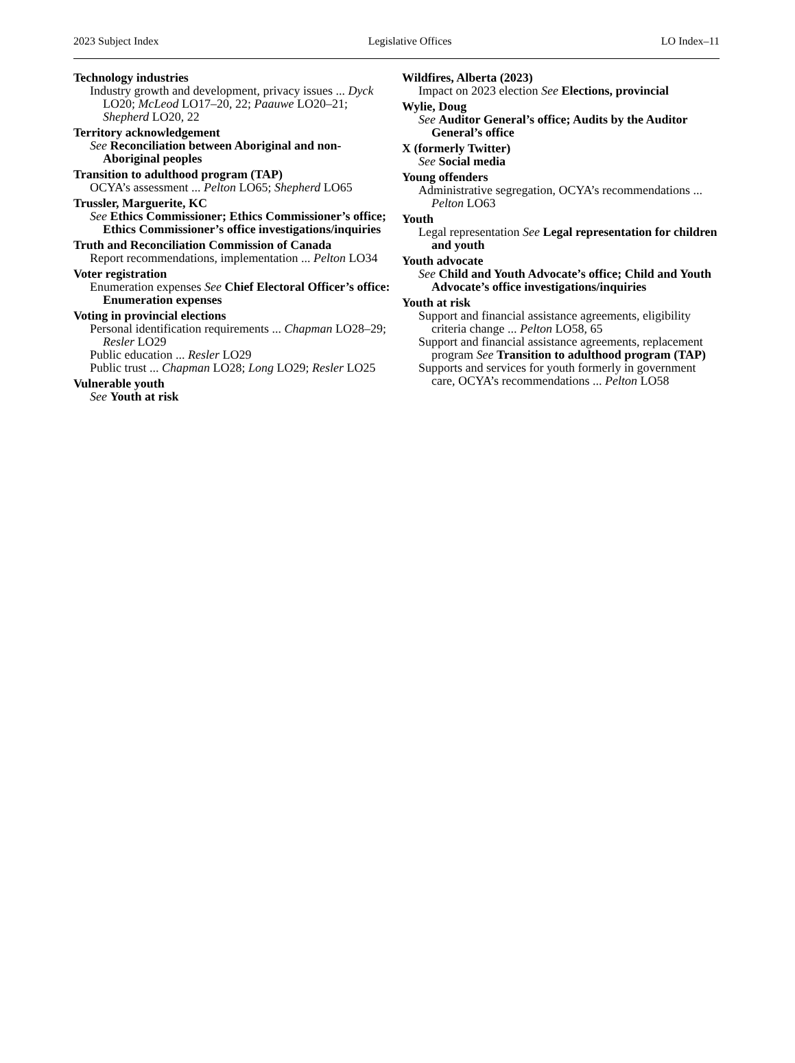2023 Subject Index Legislative Offices LO Index–11
Technology industries
Industry growth and development, privacy issues ... Dyck LO20; McLeod LO17–20, 22; Paauwe LO20–21; Shepherd LO20, 22
Territory acknowledgement
See Reconciliation between Aboriginal and non-Aboriginal peoples
Transition to adulthood program (TAP)
OCYA’s assessment ... Pelton LO65; Shepherd LO65
Trussler, Marguerite, KC
See Ethics Commissioner; Ethics Commissioner’s office; Ethics Commissioner’s office investigations/inquiries
Truth and Reconciliation Commission of Canada
Report recommendations, implementation ... Pelton LO34
Voter registration
Enumeration expenses See Chief Electoral Officer’s office: Enumeration expenses
Voting in provincial elections
Personal identification requirements ... Chapman LO28–29; Resler LO29
Public education ... Resler LO29
Public trust ... Chapman LO28; Long LO29; Resler LO25
Vulnerable youth
See Youth at risk
Wildfires, Alberta (2023)
Impact on 2023 election See Elections, provincial
Wylie, Doug
See Auditor General’s office; Audits by the Auditor General’s office
X (formerly Twitter)
See Social media
Young offenders
Administrative segregation, OCYA’s recommendations ... Pelton LO63
Youth
Legal representation See Legal representation for children and youth
Youth advocate
See Child and Youth Advocate’s office; Child and Youth Advocate’s office investigations/inquiries
Youth at risk
Support and financial assistance agreements, eligibility criteria change ... Pelton LO58, 65
Support and financial assistance agreements, replacement program See Transition to adulthood program (TAP)
Supports and services for youth formerly in government care, OCYA’s recommendations ... Pelton LO58